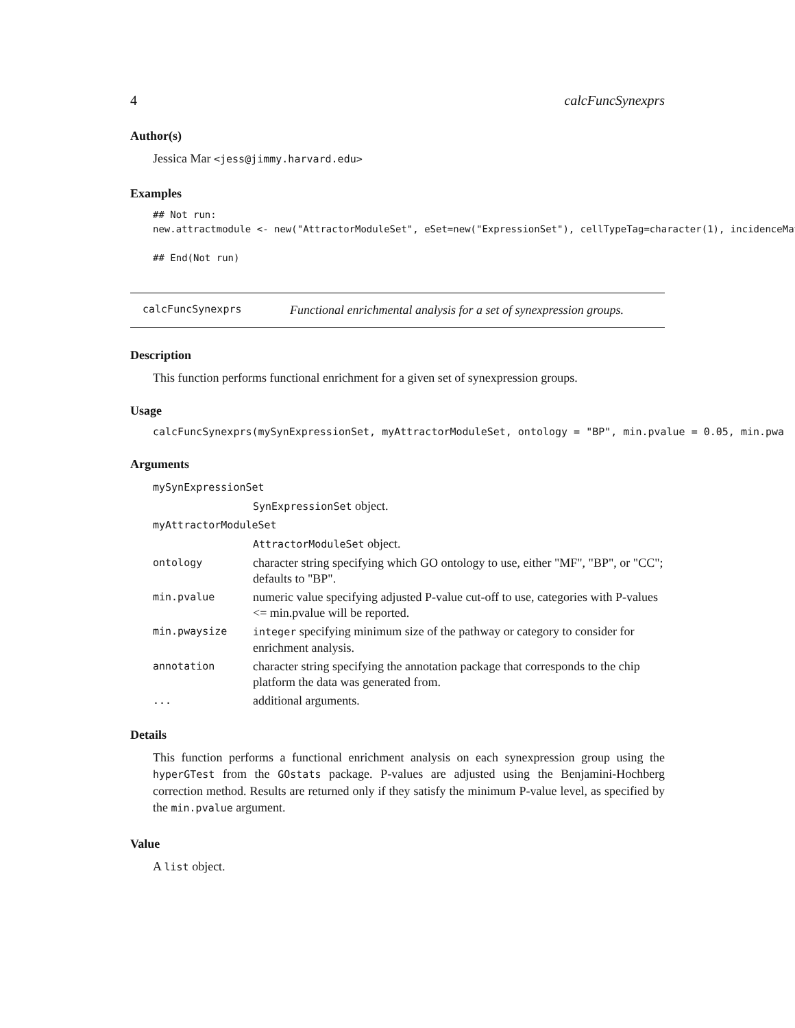4 calcFuncSynexprs
Author(s)
Jessica Mar <jess@jimmy.harvard.edu>
Examples
## Not run:
new.attractmodule <- new("AttractorModuleSet", eSet=new("ExpressionSet"), cellTypeTag=character(1), incidenceMat

## End(Not run)
calcFuncSynexprs Functional enrichmental analysis for a set of synexpression groups.
Description
This function performs functional enrichment for a given set of synexpression groups.
Usage
calcFuncSynexprs(mySynExpressionSet, myAttractorModuleSet, ontology = "BP", min.pvalue = 0.05, min.pwa
Arguments
| mySynExpressionSet | |
| | SynExpressionSet object. |
| myAttractorModuleSet | |
| | AttractorModuleSet object. |
| ontology | character string specifying which GO ontology to use, either "MF", "BP", or "CC"; defaults to "BP". |
| min.pvalue | numeric value specifying adjusted P-value cut-off to use, categories with P-values <= min.pvalue will be reported. |
| min.pwaysize | integer specifying minimum size of the pathway or category to consider for enrichment analysis. |
| annotation | character string specifying the annotation package that corresponds to the chip platform the data was generated from. |
| ... | additional arguments. |
Details
This function performs a functional enrichment analysis on each synexpression group using the hyperGTest from the GOstats package. P-values are adjusted using the Benjamini-Hochberg correction method. Results are returned only if they satisfy the minimum P-value level, as specified by the min.pvalue argument.
Value
A list object.